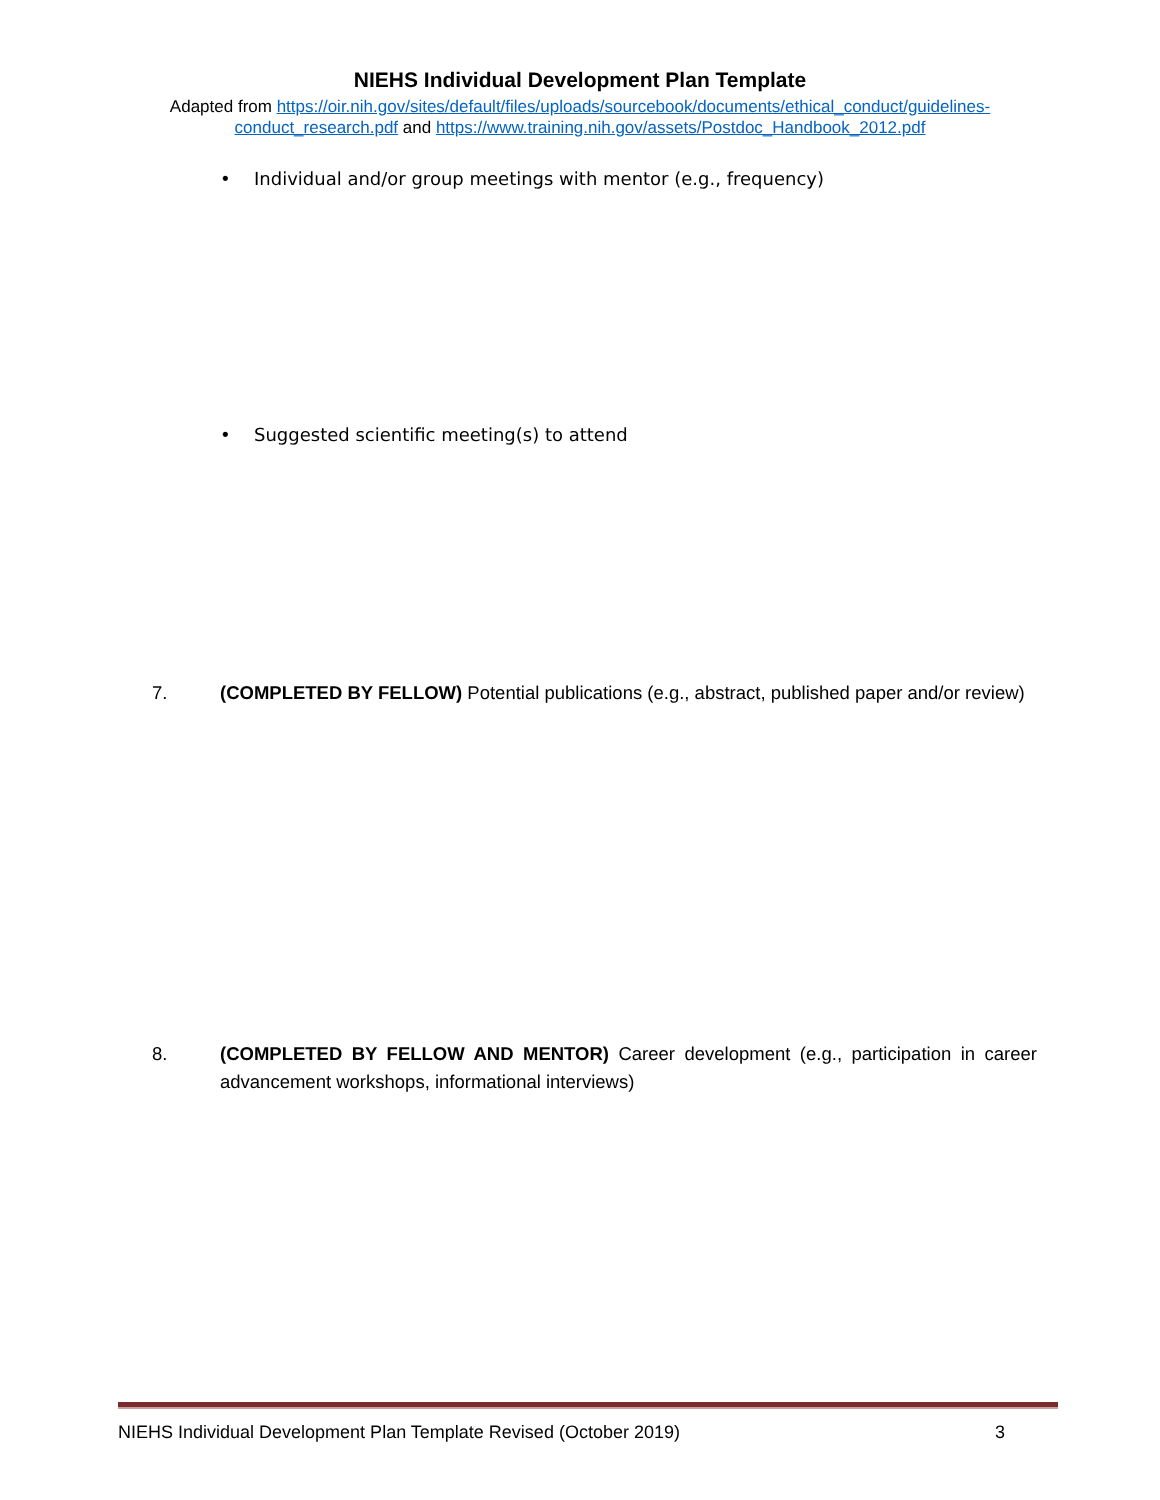NIEHS Individual Development Plan Template
Adapted from https://oir.nih.gov/sites/default/files/uploads/sourcebook/documents/ethical_conduct/guidelines-conduct_research.pdf and https://www.training.nih.gov/assets/Postdoc_Handbook_2012.pdf
• Individual and/or group meetings with mentor (e.g., frequency)
• Suggested scientific meeting(s) to attend
7. (COMPLETED BY FELLOW) Potential publications (e.g., abstract, published paper and/or review)
8. (COMPLETED BY FELLOW AND MENTOR) Career development (e.g., participation in career advancement workshops, informational interviews)
NIEHS Individual Development Plan Template Revised (October 2019) 3